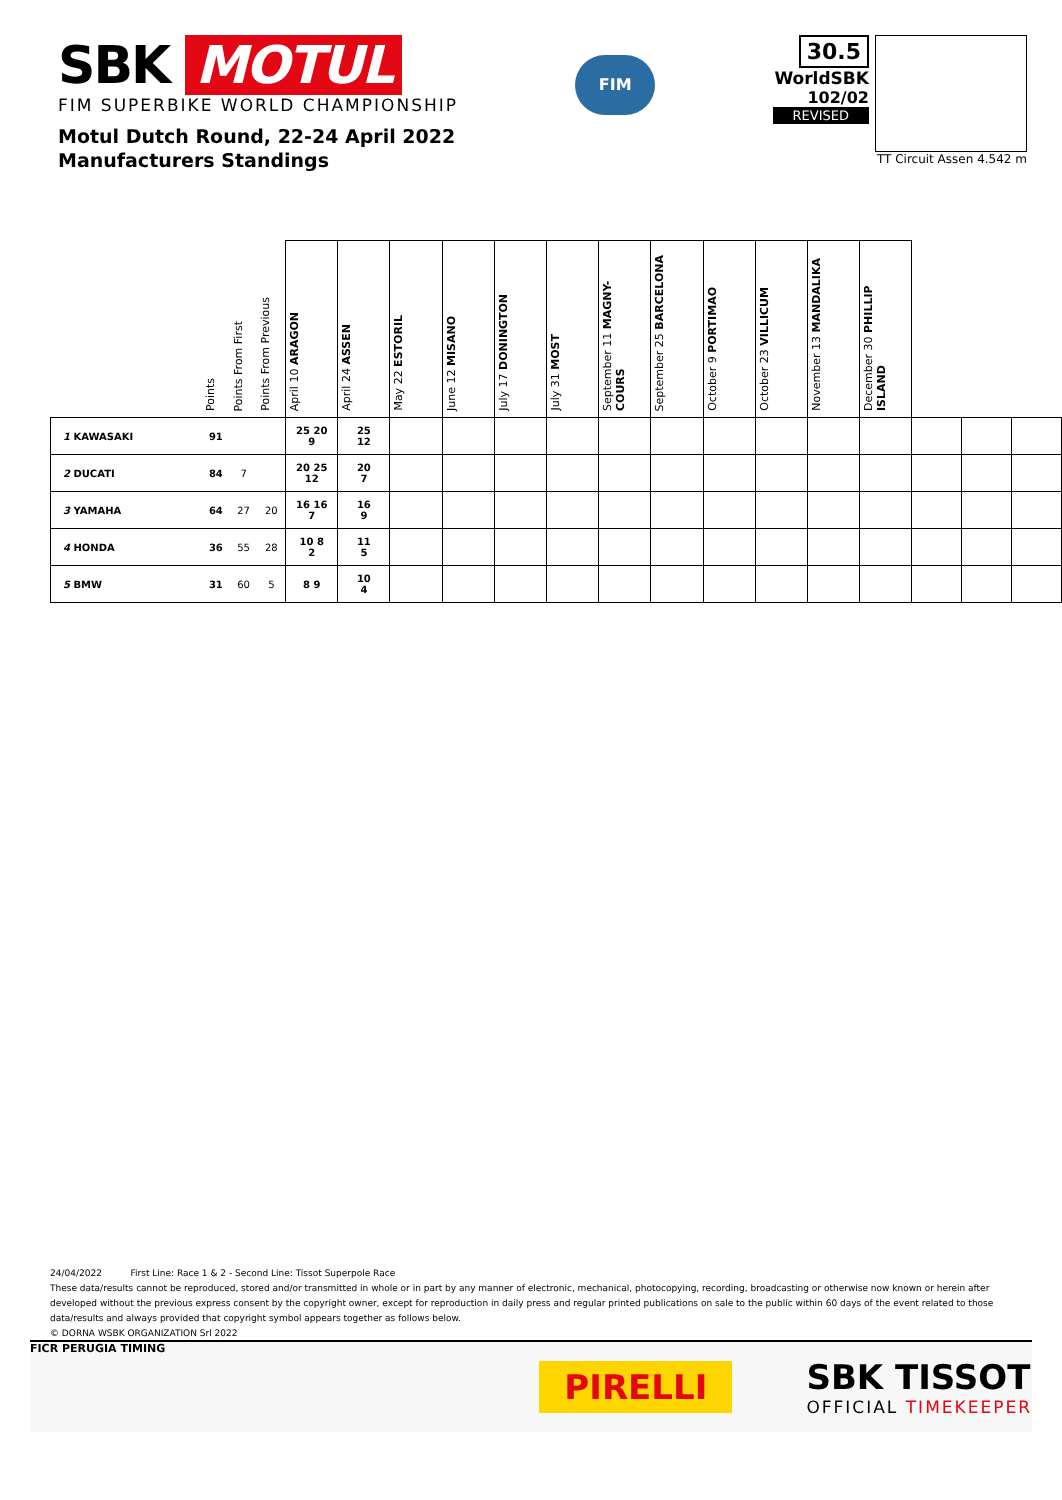SBK MOTUL
FIM SUPERBIKE WORLD CHAMPIONSHIP
Motul Dutch Round, 22-24 April 2022
Manufacturers Standings
FIM
30.5
WorldSBK
102/02
REVISED
TT Circuit Assen 4.542 m
| | Points | Points From First | Points From Previous | April 10 ARAGON | April 24 ASSEN | May 22 ESTORIL | June 12 MISANO | July 17 DONINGTON | July 31 MOST | September 11 MAGNY-COURS | September 25 BARCELONA | October 9 PORTIMAO | October 23 VILLICUM | November 13 MANDALIKA | December 30 PHILLIP ISLAND | | | |
| --- | --- | --- | --- | --- | --- | --- | --- | --- | --- | --- | --- | --- | --- | --- | --- | --- | --- | --- |
| 1 KAWASAKI | 91 | | | 25 20 9 | 25 12 | | | | | | | | | | | | | |
| 2 DUCATI | 84 | 7 | | 20 25 12 | 20 7 | | | | | | | | | | | | | |
| 3 YAMAHA | 64 | 27 | 20 | 16 16 7 | 16 9 | | | | | | | | | | | | | |
| 4 HONDA | 36 | 55 | 28 | 10 8 2 | 11 5 | | | | | | | | | | | | | |
| 5 BMW | 31 | 60 | 5 | 8 9 | 10 4 | | | | | | | | | | | | | |
24/04/2022 First Line: Race 1 & 2 - Second Line: Tissot Superpole Race
These data/results cannot be reproduced, stored and/or transmitted in whole or in part by any manner of electronic, mechanical, photocopying, recording, broadcasting or otherwise now known or herein after developed without the previous express consent by the copyright owner, except for reproduction in daily press and regular printed publications on sale to the public within 60 days of the event related to those data/results and always provided that copyright symbol appears together as follows below.
© DORNA WSBK ORGANIZATION Srl 2022
FICR PERUGIA TIMING
PIRELLI
SBK TISSOT
OFFICIAL TIMEKEEPER